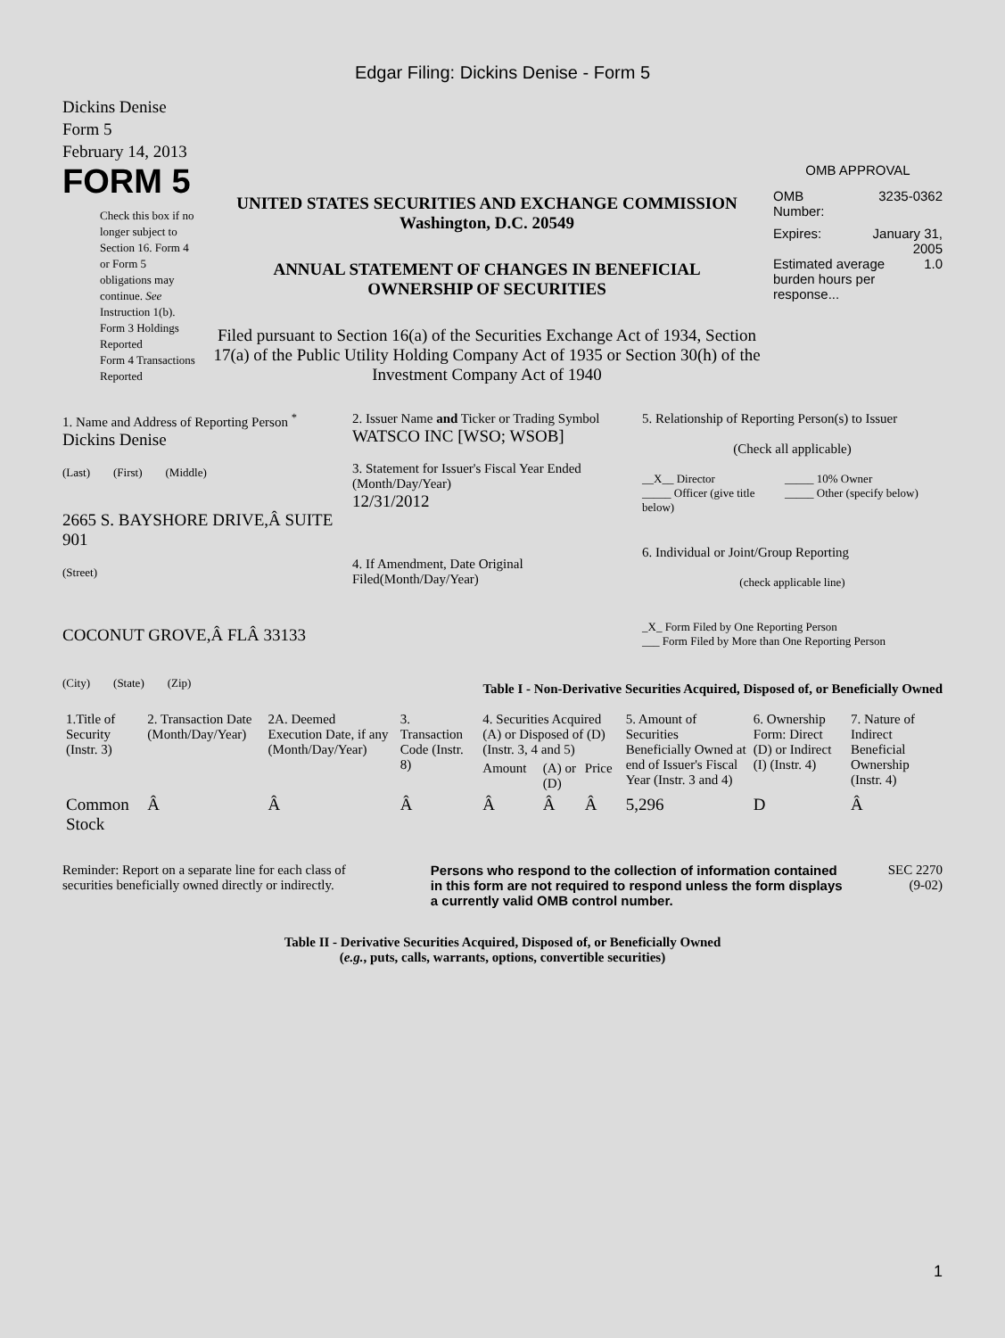Edgar Filing: Dickins Denise - Form 5
Dickins Denise
Form 5
February 14, 2013
FORM 5
Check this box if no longer subject to Section 16. Form 4 or Form 5 obligations may continue. See Instruction 1(b).
Form 3 Holdings Reported
Form 4 Transactions Reported
UNITED STATES SECURITIES AND EXCHANGE COMMISSION
Washington, D.C. 20549
ANNUAL STATEMENT OF CHANGES IN BENEFICIAL
OWNERSHIP OF SECURITIES
Filed pursuant to Section 16(a) of the Securities Exchange Act of 1934, Section 17(a) of the Public Utility Holding Company Act of 1935 or Section 30(h) of the Investment Company Act of 1940
OMB APPROVAL
OMB
Number: 3235-0362
Expires: January 31,
2005
Estimated average burden hours per response... 1.0
1. Name and Address of Reporting Person <sup>*</sup>
Dickins Denise
(Last) (First) (Middle)
2665 S. BAYSHORE DRIVE,Â SUITE 901
(Street)
COCONUT GROVE,Â FLÂ 33133
(City) (State) (Zip)
2. Issuer Name and Ticker or Trading Symbol
WATSCO INC [WSO; WSOB]
3. Statement for Issuer's Fiscal Year Ended (Month/Day/Year)
12/31/2012
4. If Amendment, Date Original Filed(Month/Day/Year)
5. Relationship of Reporting Person(s) to Issuer
(Check all applicable)
__X__ Director
_____ Officer (give title below)
_____ 10% Owner
_____ Other (specify below)
6. Individual or Joint/Group Reporting
(check applicable line)
_X_ Form Filed by One Reporting Person
___ Form Filed by More than One Reporting Person
Table I - Non-Derivative Securities Acquired, Disposed of, or Beneficially Owned
| 1.Title of Security (Instr. 3) | 2. Transaction Date (Month/Day/Year) | 2A. Deemed Execution Date, if any (Month/Day/Year) | 3. Transaction Code (Instr. 8) | 4. Securities Acquired (A) or Disposed of (D) (Instr. 3, 4 and 5) | | | 5. Amount of Securities Beneficially Owned at end of Issuer's Fiscal Year (Instr. 3 and 4) | 6. Ownership Form: Direct (D) or Indirect (I) (Instr. 4) | 7. Nature of Indirect Beneficial Ownership (Instr. 4) |
| --- | --- | --- | --- | --- | --- | --- | --- | --- | --- |
| | | | | Amount | (A) or (D) | Price | | | |
| Common Stock | Â | Â | Â | Â | Â | Â | 5,296 | D | Â |
Reminder: Report on a separate line for each class of securities beneficially owned directly or indirectly.
Persons who respond to the collection of information contained in this form are not required to respond unless the form displays a currently valid OMB control number.
SEC 2270
(9-02)
Table II - Derivative Securities Acquired, Disposed of, or Beneficially Owned
(e.g., puts, calls, warrants, options, convertible securities)
1